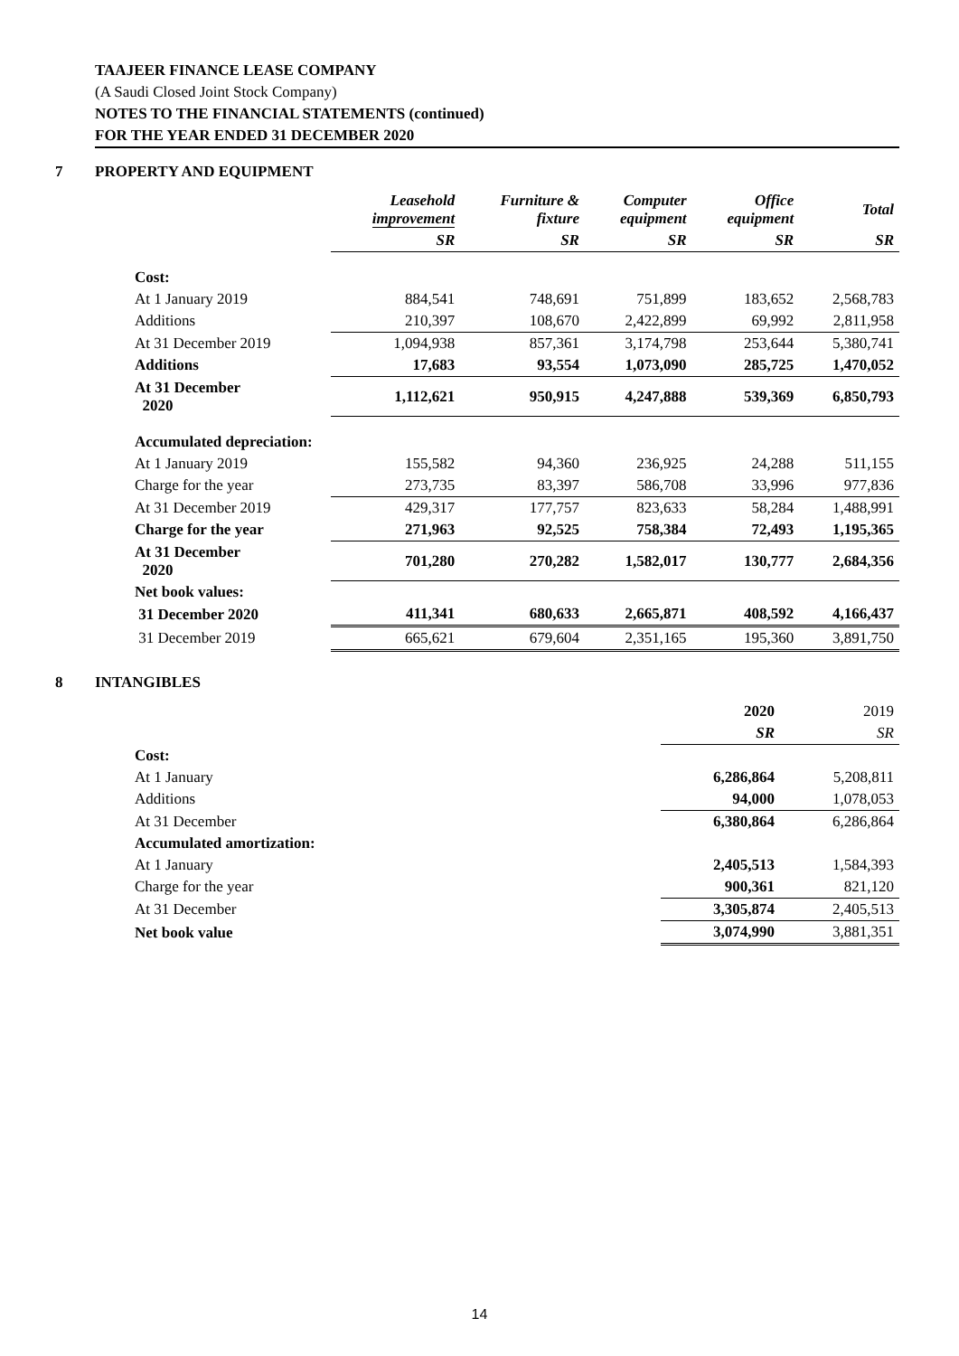TAAJEER FINANCE LEASE COMPANY
(A Saudi Closed Joint Stock Company)
NOTES TO THE FINANCIAL STATEMENTS (continued)
FOR THE YEAR ENDED 31 DECEMBER 2020
7 PROPERTY AND EQUIPMENT
| | Leasehold improvement | Furniture & fixture | Computer equipment | Office equipment | Total |
| --- | --- | --- | --- | --- | --- |
| | SR | SR | SR | SR | SR |
| Cost: | | | | | |
| At 1 January 2019 | 884,541 | 748,691 | 751,899 | 183,652 | 2,568,783 |
| Additions | 210,397 | 108,670 | 2,422,899 | 69,992 | 2,811,958 |
| At 31 December 2019 | 1,094,938 | 857,361 | 3,174,798 | 253,644 | 5,380,741 |
| Additions | 17,683 | 93,554 | 1,073,090 | 285,725 | 1,470,052 |
| At 31 December 2020 | 1,112,621 | 950,915 | 4,247,888 | 539,369 | 6,850,793 |
| Accumulated depreciation: | | | | | |
| At 1 January 2019 | 155,582 | 94,360 | 236,925 | 24,288 | 511,155 |
| Charge for the year | 273,735 | 83,397 | 586,708 | 33,996 | 977,836 |
| At 31 December 2019 | 429,317 | 177,757 | 823,633 | 58,284 | 1,488,991 |
| Charge for the year | 271,963 | 92,525 | 758,384 | 72,493 | 1,195,365 |
| At 31 December 2020 | 701,280 | 270,282 | 1,582,017 | 130,777 | 2,684,356 |
| Net book values: | | | | | |
| 31 December 2020 | 411,341 | 680,633 | 2,665,871 | 408,592 | 4,166,437 |
| 31 December 2019 | 665,621 | 679,604 | 2,351,165 | 195,360 | 3,891,750 |
8 INTANGIBLES
| | 2020 | 2019 |
| | SR | SR |
| Cost: | | |
| At 1 January | 6,286,864 | 5,208,811 |
| Additions | 94,000 | 1,078,053 |
| At 31 December | 6,380,864 | 6,286,864 |
| Accumulated amortization: | | |
| At 1 January | 2,405,513 | 1,584,393 |
| Charge for the year | 900,361 | 821,120 |
| At 31 December | 3,305,874 | 2,405,513 |
| Net book value | 3,074,990 | 3,881,351 |
14